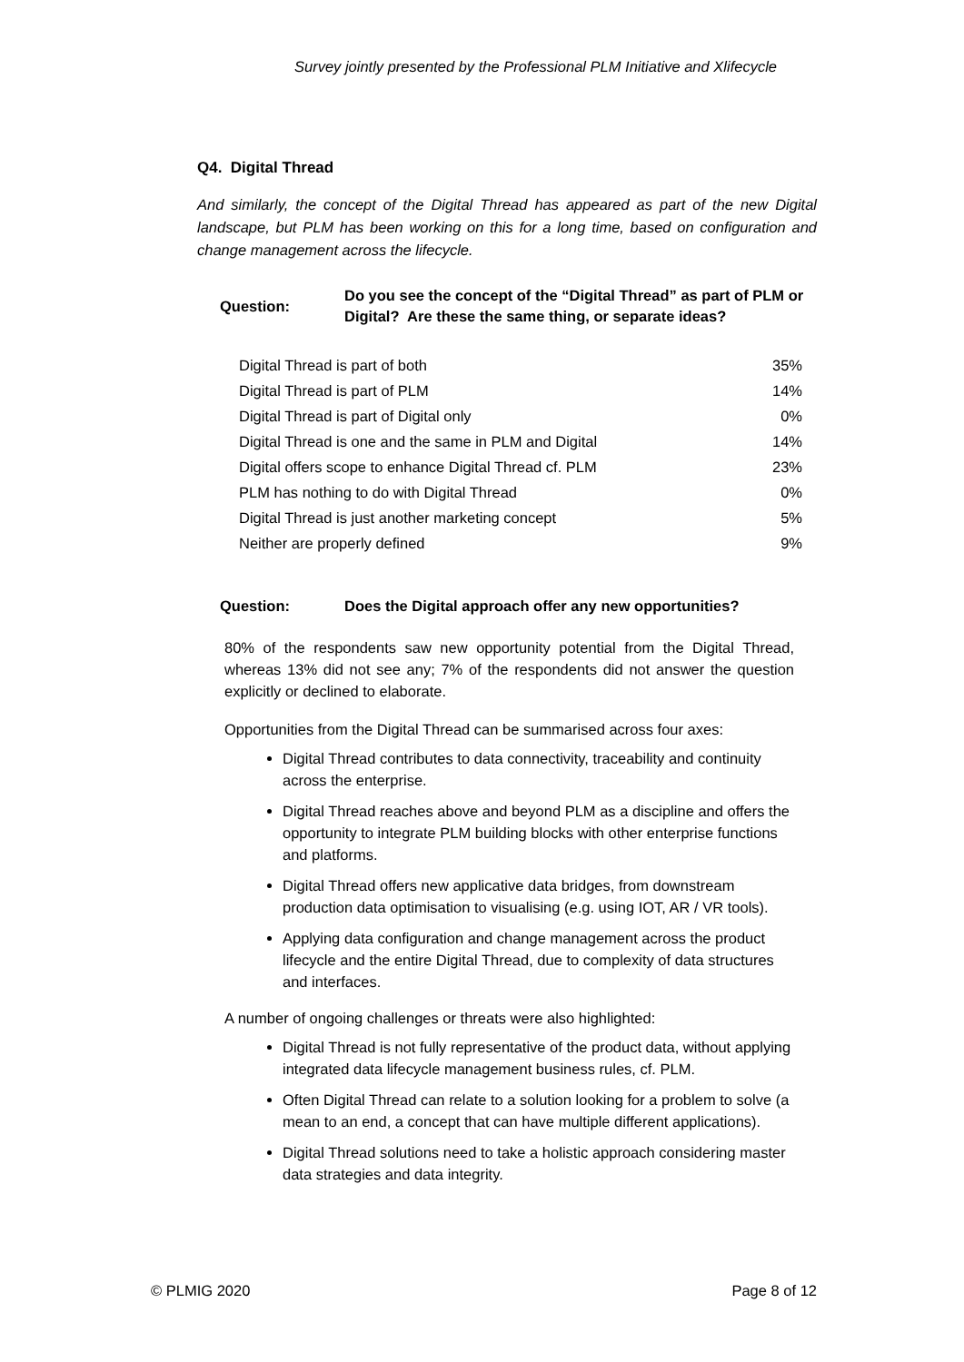Survey jointly presented by the Professional PLM Initiative and Xlifecycle
Q4. Digital Thread
And similarly, the concept of the Digital Thread has appeared as part of the new Digital landscape, but PLM has been working on this for a long time, based on configuration and change management across the lifecycle.
Question: Do you see the concept of the “Digital Thread” as part of PLM or Digital? Are these the same thing, or separate ideas?
| Digital Thread is part of both | 35% |
| Digital Thread is part of PLM | 14% |
| Digital Thread is part of Digital only | 0% |
| Digital Thread is one and the same in PLM and Digital | 14% |
| Digital offers scope to enhance Digital Thread cf. PLM | 23% |
| PLM has nothing to do with Digital Thread | 0% |
| Digital Thread is just another marketing concept | 5% |
| Neither are properly defined | 9% |
Question: Does the Digital approach offer any new opportunities?
80% of the respondents saw new opportunity potential from the Digital Thread, whereas 13% did not see any; 7% of the respondents did not answer the question explicitly or declined to elaborate.
Opportunities from the Digital Thread can be summarised across four axes:
Digital Thread contributes to data connectivity, traceability and continuity across the enterprise.
Digital Thread reaches above and beyond PLM as a discipline and offers the opportunity to integrate PLM building blocks with other enterprise functions and platforms.
Digital Thread offers new applicative data bridges, from downstream production data optimisation to visualising (e.g. using IOT, AR / VR tools).
Applying data configuration and change management across the product lifecycle and the entire Digital Thread, due to complexity of data structures and interfaces.
A number of ongoing challenges or threats were also highlighted:
Digital Thread is not fully representative of the product data, without applying integrated data lifecycle management business rules, cf. PLM.
Often Digital Thread can relate to a solution looking for a problem to solve (a mean to an end, a concept that can have multiple different applications).
Digital Thread solutions need to take a holistic approach considering master data strategies and data integrity.
© PLMIG 2020 Page 8 of 12